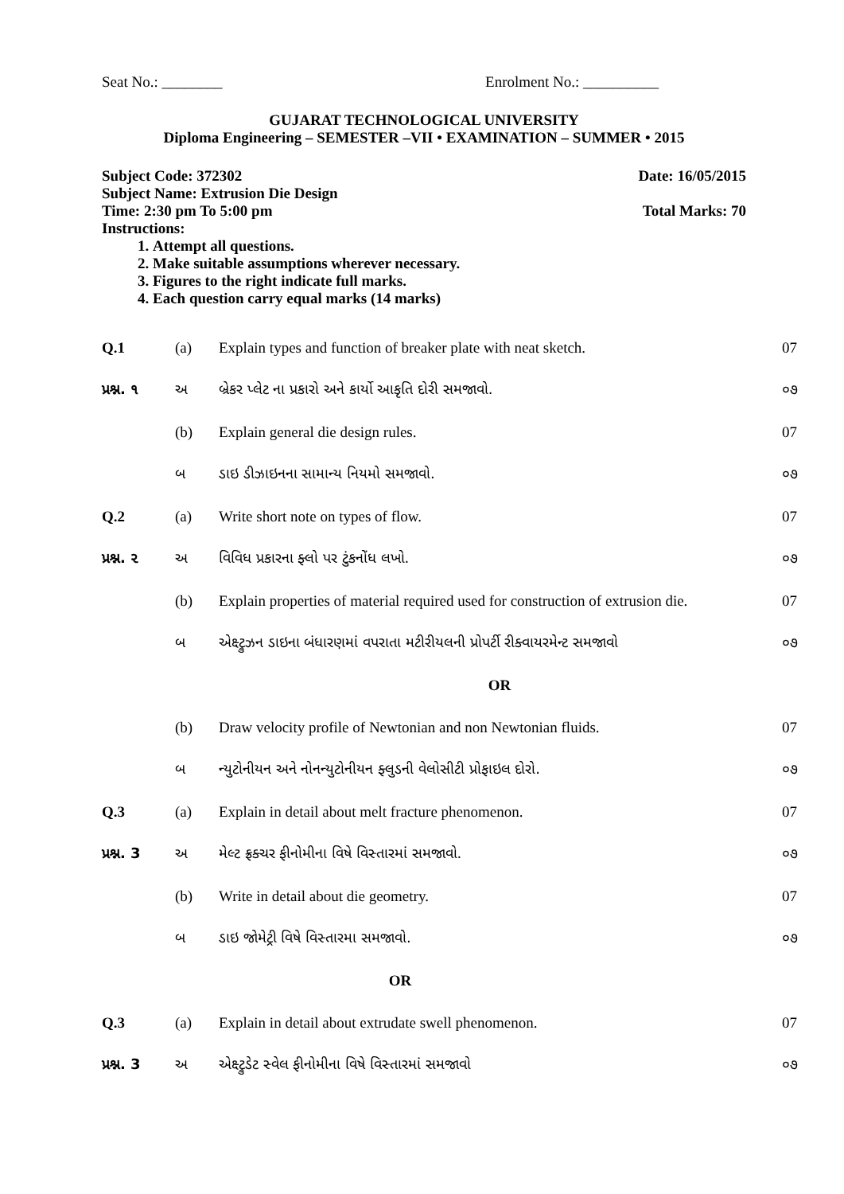Seat No.: ________ Enrolment No.: __________
GUJARAT TECHNOLOGICAL UNIVERSITY
Diploma Engineering – SEMESTER –VII • EXAMINATION – SUMMER • 2015
Subject Code: 372302 Date: 16/05/2015
Subject Name: Extrusion Die Design
Time: 2:30 pm To 5:00 pm Total Marks: 70
Instructions:
1. Attempt all questions.
2. Make suitable assumptions wherever necessary.
3. Figures to the right indicate full marks.
4. Each question carry equal marks (14 marks)
| Q.1 | (a) | Explain types and function of breaker plate with neat sketch. | 07 |
| પ્રશ્ન. ૧ | અ | બ્રેકર પ્લેટ ના પ્રકારો અને કાર્યો આકૃતિ દોરી સમજાવો. | ૦૭ |
| | (b) | Explain general die design rules. | 07 |
| | બ | ડાઇ ડીઝાઇનના સામાન્ય નિયમો સમજાવો. | ૦૭ |
| Q.2 | (a) | Write short note on types of flow. | 07 |
| પ્રશ્ન. ૨ | અ | વિવિધ પ્રકારના ફ્લો પર ટુંકનોંધ લખો. | ૦૭ |
| | (b) | Explain properties of material required used for construction of extrusion die. | 07 |
| | બ | એક્ષ્ટ્રુઝન ડાઇના બંધારણમાં વપરાતા મટીરીયલની પ્રોપર્ટી રીક્વાયરમેન્ટ સમજાવો | ૦૭ |
| OR | | | |
| | (b) | Draw velocity profile of Newtonian and non Newtonian fluids. | 07 |
| | બ | ન્યુટોનીયન અને નોનન્યુટોનીયન ફ્લુડની વેલોસીટી પ્રોફાઇલ દોરો. | ૦૭ |
| Q.3 | (a) | Explain in detail about melt fracture phenomenon. | 07 |
| પ્રશ્ન. 3 | અ | મેલ્ટ ફ્રક્ચર ફીનોમીના વિષે વિસ્તારમાં સમજાવો. | ૦૭ |
| | (b) | Write in detail about die geometry. | 07 |
| | બ | ડાઇ જોમેટ્રી વિષે વિસ્તારમા સમજાવો. | ૦૭ |
| OR | | | |
| Q.3 | (a) | Explain in detail about extrudate swell phenomenon. | 07 |
| પ્રશ્ન. 3 | અ | એક્ષ્ટ્રુડેટ સ્વેલ ફીનોમીના વિષે વિસ્તારમાં સમજાવો | ૦૭ |